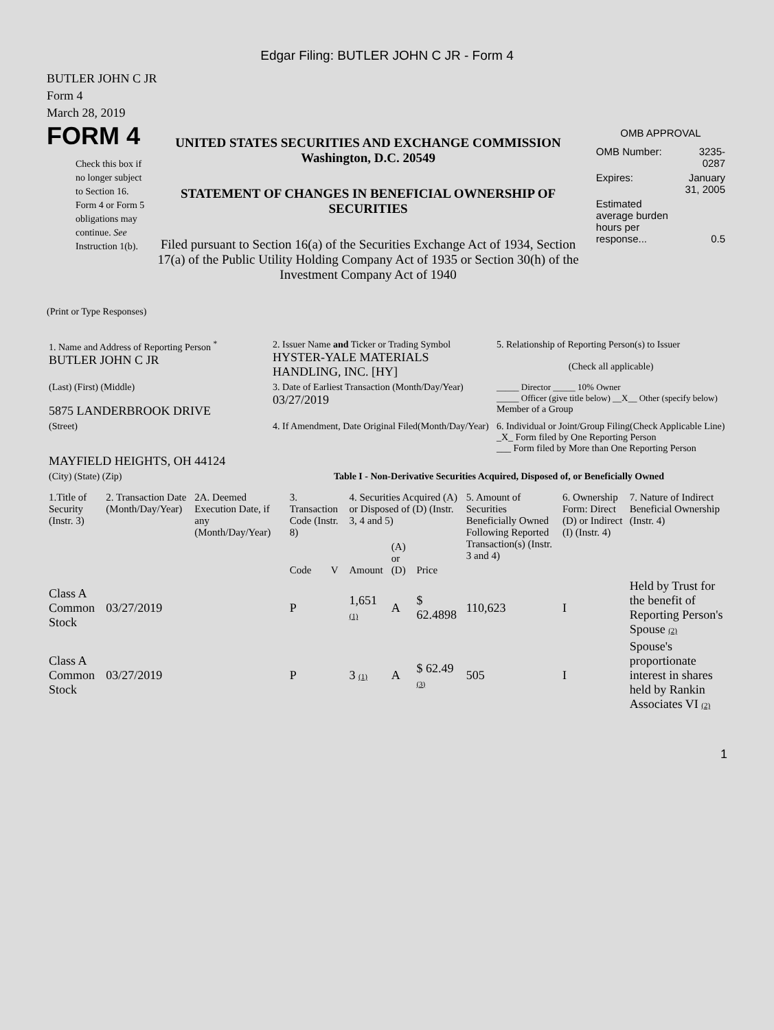Edgar Filing: BUTLER JOHN C JR - Form 4
BUTLER JOHN C JR
Form 4
March 28, 2019
FORM 4
Check this box if no longer subject to Section 16. Form 4 or Form 5 obligations may continue. See Instruction 1(b).
UNITED STATES SECURITIES AND EXCHANGE COMMISSION
Washington, D.C. 20549
STATEMENT OF CHANGES IN BENEFICIAL OWNERSHIP OF SECURITIES
Filed pursuant to Section 16(a) of the Securities Exchange Act of 1934, Section 17(a) of the Public Utility Holding Company Act of 1935 or Section 30(h) of the Investment Company Act of 1940
OMB APPROVAL
| OMB Number: | 3235-0287 |
| Expires: | January 31, 2005 |
| Estimated average burden hours per response... | 0.5 |
(Print or Type Responses)
| 1. Name and Address of Reporting Person <sup>*</sup> BUTLER JOHN C JR | 2. Issuer Name and Ticker or Trading Symbol HYSTER-YALE MATERIALS HANDLING, INC. [HY] | 5. Relationship of Reporting Person(s) to Issuer (Check all applicable) |
| (Last) (First) (Middle) 5875 LANDERBROOK DRIVE | 3. Date of Earliest Transaction (Month/Day/Year) 03/27/2019 | _____ Director _____ 10% Owner _____ Officer (give title below) __X__ Other (specify below) Member of a Group |
| (Street) MAYFIELD HEIGHTS, OH 44124 | 4. If Amendment, Date Original Filed(Month/Day/Year) | 6. Individual or Joint/Group Filing(Check Applicable Line) _X_ Form filed by One Reporting Person ___ Form filed by More than One Reporting Person |
| (City) (State) (Zip) | Table I - Non-Derivative Securities Acquired, Disposed of, or Beneficially Owned | |
| 1.Title of Security (Instr. 3) | 2. Transaction Date (Month/Day/Year) | 2A. Deemed Execution Date, if any (Month/Day/Year) | 3. Transaction Code (Instr. 8) | | 4. Securities Acquired (A) or Disposed of (D) (Instr. 3, 4 and 5) | | | 5. Amount of Securities Beneficially Owned Following Reported Transaction(s) (Instr. 3 and 4) | 6. Ownership Form: Direct (D) or Indirect (I) (Instr. 4) | 7. Nature of Indirect Beneficial Ownership (Instr. 4) |
| --- | --- | --- | --- | --- | --- | --- | --- | --- | --- | --- |
| | | | Code | V | Amount | (A) or (D) | Price | | | |
| Class A Common Stock | 03/27/2019 | | P | | 1,651 (1) | A | $ 62.4898 | 110,623 | I | Held by Trust for the benefit of Reporting Person's Spouse (2) |
| Class A Common Stock | 03/27/2019 | | P | | 3 (1) | A | $ 62.49 (3) | 505 | I | Spouse's proportionate interest in shares held by Rankin Associates VI (2) |
1